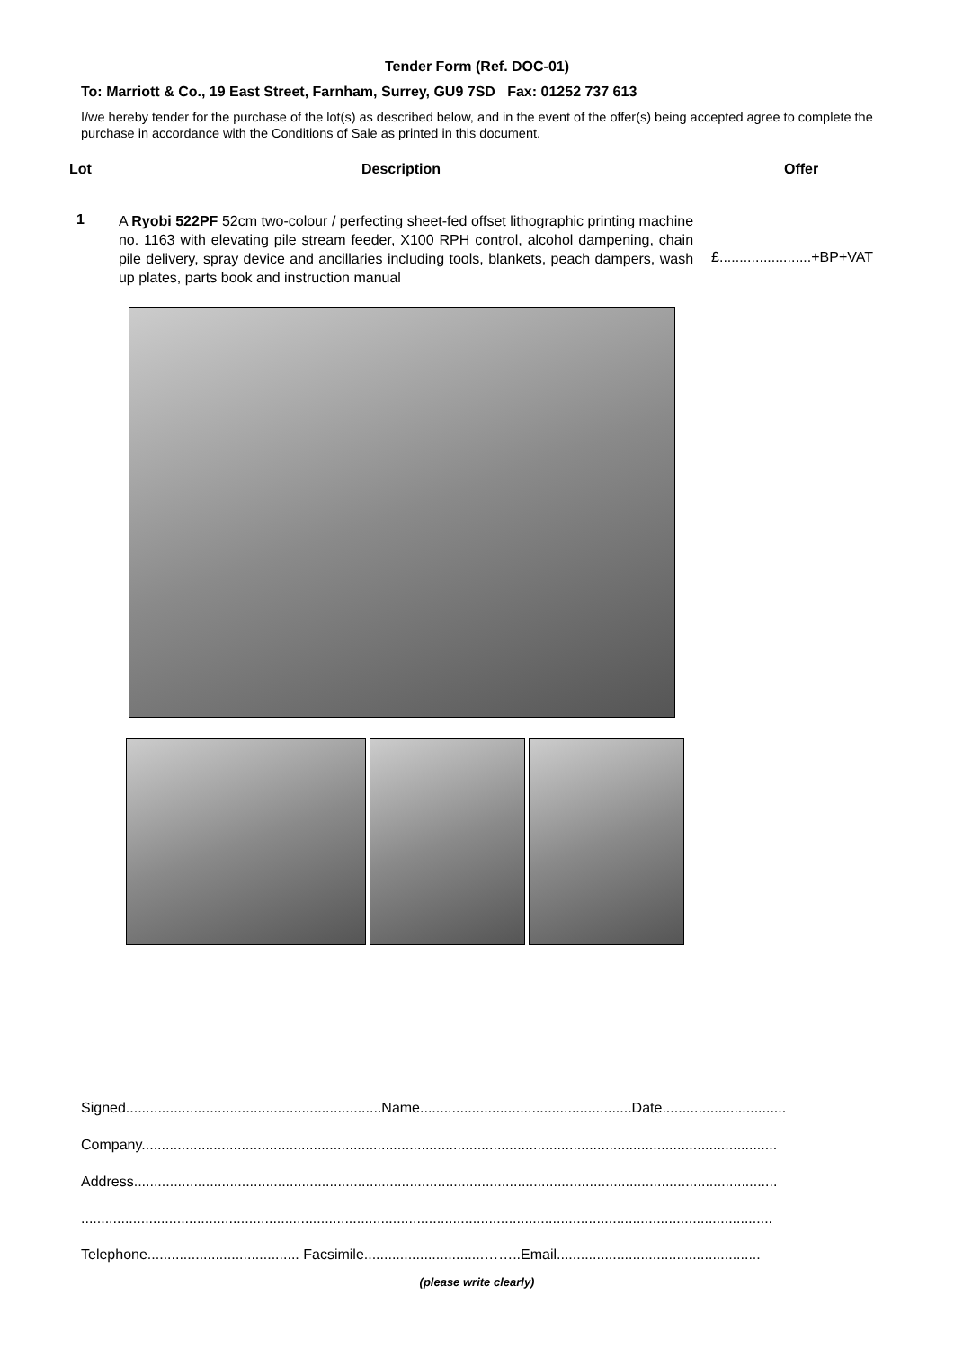Tender Form (Ref. DOC-01)
To: Marriott & Co., 19 East Street, Farnham, Surrey, GU9 7SD Fax: 01252 737 613
I/we hereby tender for the purchase of the lot(s) as described below, and in the event of the offer(s) being accepted agree to complete the purchase in accordance with the Conditions of Sale as printed in this document.
Lot Description Offer
1
A Ryobi 522PF 52cm two-colour / perfecting sheet-fed offset lithographic printing machine no. 1163 with elevating pile stream feeder, X100 RPH control, alcohol dampening, chain pile delivery, spray device and ancillaries including tools, blankets, peach dampers, wash up plates, parts book and instruction manual
£.......................+BP+VAT
Signed................................................................Name.....................................................Date...............................
Company...............................................................................................................................................................
Address.................................................................................................................................................................
.............................................................................................................................................................................
Telephone...................................... Facsimile..............................……..Email...................................................
(please write clearly)